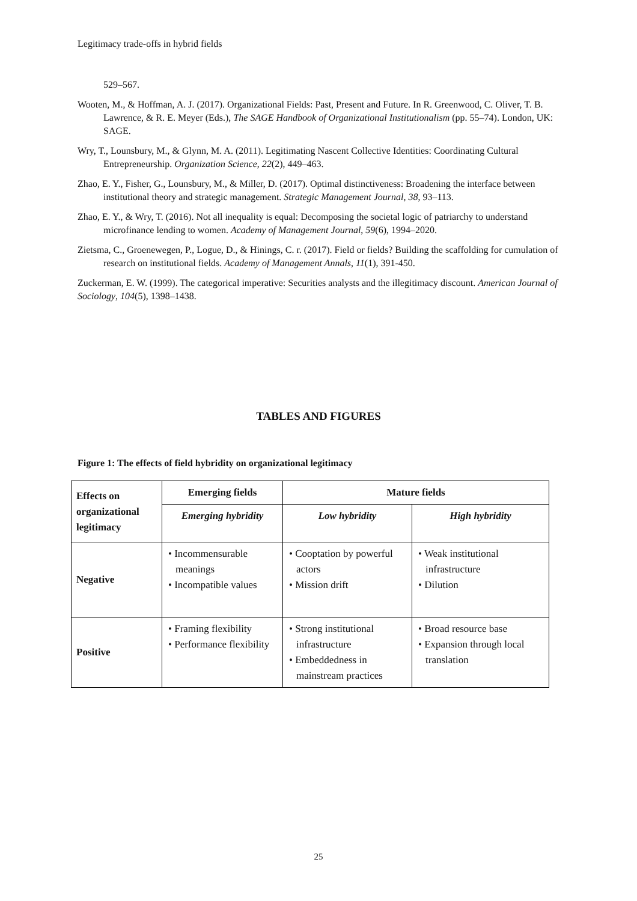Legitimacy trade-offs in hybrid fields
529–567.
Wooten, M., & Hoffman, A. J. (2017). Organizational Fields: Past, Present and Future. In R. Greenwood, C. Oliver, T. B. Lawrence, & R. E. Meyer (Eds.), The SAGE Handbook of Organizational Institutionalism (pp. 55–74). London, UK: SAGE.
Wry, T., Lounsbury, M., & Glynn, M. A. (2011). Legitimating Nascent Collective Identities: Coordinating Cultural Entrepreneurship. Organization Science, 22(2), 449–463.
Zhao, E. Y., Fisher, G., Lounsbury, M., & Miller, D. (2017). Optimal distinctiveness: Broadening the interface between institutional theory and strategic management. Strategic Management Journal, 38, 93–113.
Zhao, E. Y., & Wry, T. (2016). Not all inequality is equal: Decomposing the societal logic of patriarchy to understand microfinance lending to women. Academy of Management Journal, 59(6), 1994–2020.
Zietsma, C., Groenewegen, P., Logue, D., & Hinings, C. r. (2017). Field or fields? Building the scaffolding for cumulation of research on institutional fields. Academy of Management Annals, 11(1), 391-450.
Zuckerman, E. W. (1999). The categorical imperative: Securities analysts and the illegitimacy discount. American Journal of Sociology, 104(5), 1398–1438.
TABLES AND FIGURES
Figure 1: The effects of field hybridity on organizational legitimacy
| Effects on organizational legitimacy | Emerging fields | Mature fields | |
| --- | --- | --- | --- |
| | Emerging hybridity | Low hybridity | High hybridity |
| Negative | • Incommensurable meanings • Incompatible values | • Cooptation by powerful actors • Mission drift | • Weak institutional infrastructure • Dilution |
| Positive | • Framing flexibility • Performance flexibility | • Strong institutional infrastructure • Embeddedness in mainstream practices | • Broad resource base • Expansion through local translation |
25